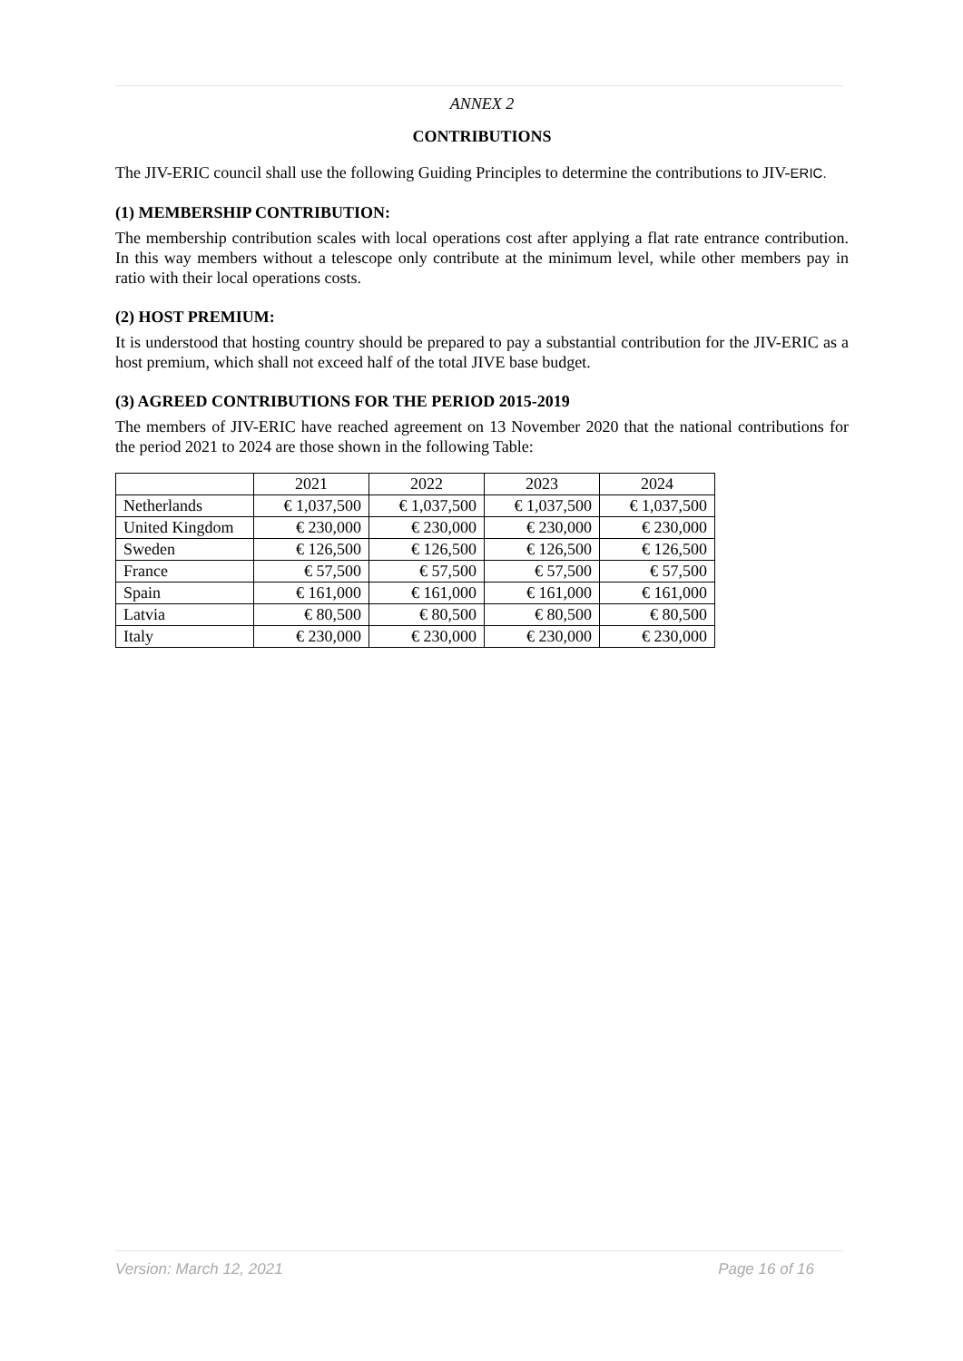ANNEX 2
CONTRIBUTIONS
The JIV-ERIC council shall use the following Guiding Principles to determine the contributions to JIV-ERIC.
(1) MEMBERSHIP CONTRIBUTION:
The membership contribution scales with local operations cost after applying a flat rate entrance contribution. In this way members without a telescope only contribute at the minimum level, while other members pay in ratio with their local operations costs.
(2) HOST PREMIUM:
It is understood that hosting country should be prepared to pay a substantial contribution for the JIV-ERIC as a host premium, which shall not exceed half of the total JIVE base budget.
(3) AGREED CONTRIBUTIONS FOR THE PERIOD 2015-2019
The members of JIV-ERIC have reached agreement on 13 November 2020 that the national contributions for the period 2021 to 2024 are those shown in the following Table:
| | 2021 | 2022 | 2023 | 2024 |
| Netherlands | € 1,037,500 | € 1,037,500 | € 1,037,500 | € 1,037,500 |
| United Kingdom | € 230,000 | € 230,000 | € 230,000 | € 230,000 |
| Sweden | € 126,500 | € 126,500 | € 126,500 | € 126,500 |
| France | € 57,500 | € 57,500 | € 57,500 | € 57,500 |
| Spain | € 161,000 | € 161,000 | € 161,000 | € 161,000 |
| Latvia | € 80,500 | € 80,500 | € 80,500 | € 80,500 |
| Italy | € 230,000 | € 230,000 | € 230,000 | € 230,000 |
Version: March 12, 2021 Page 16 of 16